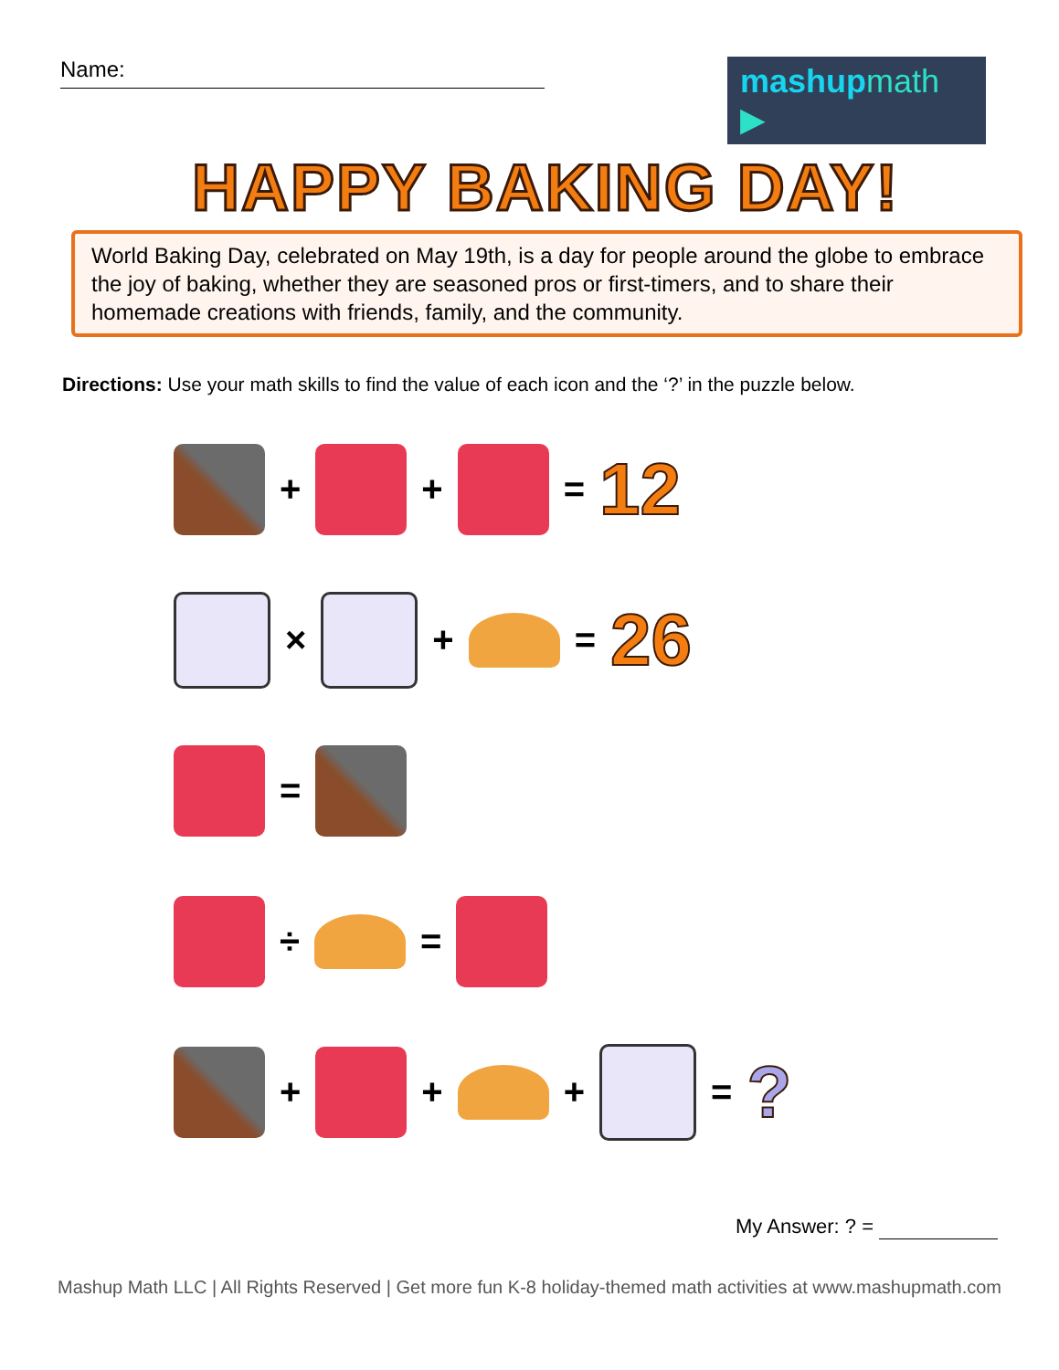Name:
mashupmath ▶
HAPPY BAKING DAY!
World Baking Day, celebrated on May 19th, is a day for people around the globe to embrace the joy of baking, whether they are seasoned pros or first-timers, and to share their homemade creations with friends, family, and the community.
Directions: Use your math skills to find the value of each icon and the ‘?’ in the puzzle below.
+
+
= 12
×
+
= 26
=
÷
=
+
+
+
=?
My Answer: ? =
Mashup Math LLC | All Rights Reserved | Get more fun K-8 holiday-themed math activities at www.mashupmath.com